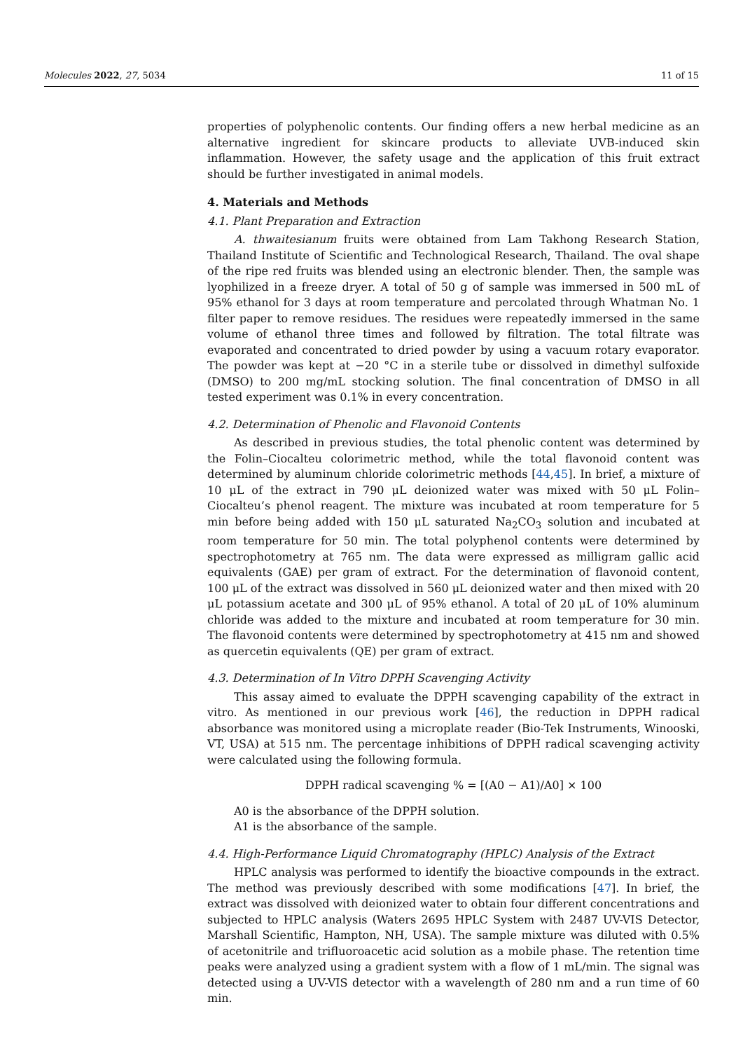Molecules 2022, 27, 5034 11 of 15
properties of polyphenolic contents. Our finding offers a new herbal medicine as an alternative ingredient for skincare products to alleviate UVB-induced skin inflammation. However, the safety usage and the application of this fruit extract should be further investigated in animal models.
4. Materials and Methods
4.1. Plant Preparation and Extraction
A. thwaitesianum fruits were obtained from Lam Takhong Research Station, Thailand Institute of Scientific and Technological Research, Thailand. The oval shape of the ripe red fruits was blended using an electronic blender. Then, the sample was lyophilized in a freeze dryer. A total of 50 g of sample was immersed in 500 mL of 95% ethanol for 3 days at room temperature and percolated through Whatman No. 1 filter paper to remove residues. The residues were repeatedly immersed in the same volume of ethanol three times and followed by filtration. The total filtrate was evaporated and concentrated to dried powder by using a vacuum rotary evaporator. The powder was kept at −20 °C in a sterile tube or dissolved in dimethyl sulfoxide (DMSO) to 200 mg/mL stocking solution. The final concentration of DMSO in all tested experiment was 0.1% in every concentration.
4.2. Determination of Phenolic and Flavonoid Contents
As described in previous studies, the total phenolic content was determined by the Folin–Ciocalteu colorimetric method, while the total flavonoid content was determined by aluminum chloride colorimetric methods [44,45]. In brief, a mixture of 10 μL of the extract in 790 μL deionized water was mixed with 50 μL Folin–Ciocalteu’s phenol reagent. The mixture was incubated at room temperature for 5 min before being added with 150 μL saturated Na<sub>2</sub>CO<sub>3</sub> solution and incubated at room temperature for 50 min. The total polyphenol contents were determined by spectrophotometry at 765 nm. The data were expressed as milligram gallic acid equivalents (GAE) per gram of extract. For the determination of flavonoid content, 100 μL of the extract was dissolved in 560 μL deionized water and then mixed with 20 μL potassium acetate and 300 μL of 95% ethanol. A total of 20 μL of 10% aluminum chloride was added to the mixture and incubated at room temperature for 30 min. The flavonoid contents were determined by spectrophotometry at 415 nm and showed as quercetin equivalents (QE) per gram of extract.
4.3. Determination of In Vitro DPPH Scavenging Activity
This assay aimed to evaluate the DPPH scavenging capability of the extract in vitro. As mentioned in our previous work [46], the reduction in DPPH radical absorbance was monitored using a microplate reader (Bio-Tek Instruments, Winooski, VT, USA) at 515 nm. The percentage inhibitions of DPPH radical scavenging activity were calculated using the following formula.
DPPH radical scavenging % = [(A0 − A1)/A0] × 100
A0 is the absorbance of the DPPH solution.
A1 is the absorbance of the sample.
4.4. High-Performance Liquid Chromatography (HPLC) Analysis of the Extract
HPLC analysis was performed to identify the bioactive compounds in the extract. The method was previously described with some modifications [47]. In brief, the extract was dissolved with deionized water to obtain four different concentrations and subjected to HPLC analysis (Waters 2695 HPLC System with 2487 UV-VIS Detector, Marshall Scientific, Hampton, NH, USA). The sample mixture was diluted with 0.5% of acetonitrile and trifluoroacetic acid solution as a mobile phase. The retention time peaks were analyzed using a gradient system with a flow of 1 mL/min. The signal was detected using a UV-VIS detector with a wavelength of 280 nm and a run time of 60 min.